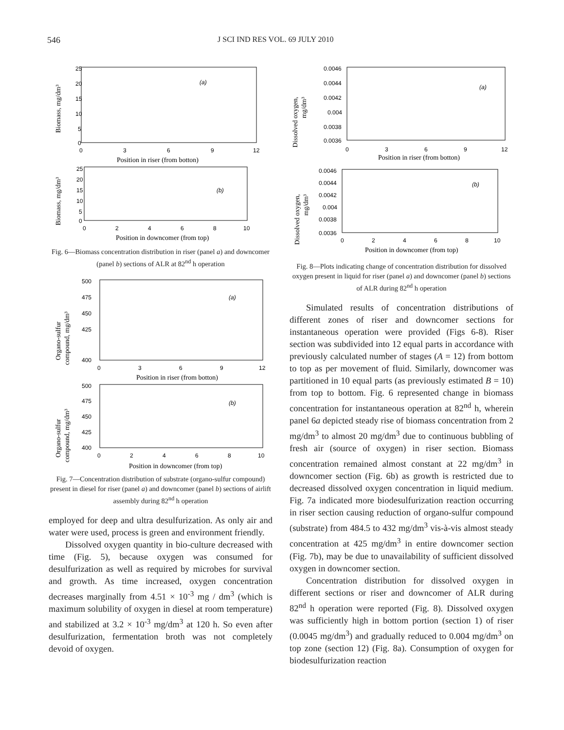546 J SCI IND RES VOL. 69 JULY 2010
Biomass, mg/dm³
25
20
15
10
5
0
0
3
6
9
12
(a)
Position in riser (from botton)
Biomass, mg/dm³
25
20
15
10
5
0
0
2
4
6
8
10
(b)
Position in downcomer (from top)
Fig. 6—Biomass concentration distribution in riser (panel a) and downcomer (panel b) sections of ALR at 82<sup>nd</sup> h operation
Organo-sulfur
compound, mg/dm³
500
475
450
425
400
0
3
6
9
12
(a)
Position in riser (from botton)
Organo-sulfur
compound, mg/dm³
500
475
450
425
400
0
2
4
6
8
10
(b)
Position in downcomer (from top)
Fig. 7—Concentration distribution of substrate (organo-sulfur compound) present in diesel for riser (panel a) and downcomer (panel b) sections of airlift assembly during 82<sup>nd</sup> h operation
employed for deep and ultra desulfurization. As only air and water were used, process is green and environment friendly.
Dissolved oxygen quantity in bio-culture decreased with time (Fig. 5), because oxygen was consumed for desulfurization as well as required by microbes for survival and growth. As time increased, oxygen concentration decreases marginally from 4.51 × 10<sup>-3</sup> mg / dm<sup>3</sup> (which is maximum solubility of oxygen in diesel at room temperature) and stabilized at 3.2 × 10<sup>-3</sup> mg/dm<sup>3</sup> at 120 h. So even after desulfurization, fermentation broth was not completely devoid of oxygen.
Dissolved oxygen,
mg/dm³
0.0046
0.0044
0.0042
0.004
0.0038
0.0036
0
3
6
9
12
(a)
Position in riser (from botton)
Dissolved oxygen,
mg/dm³
0.0046
0.0044
0.0042
0.004
0.0038
0.0036
0
2
4
6
8
10
(b)
Position in downcomer (from top)
Fig. 8—Plots indicating change of concentration distribution for dissolved oxygen present in liquid for riser (panel a) and downcomer (panel b) sections of ALR during 82<sup>nd</sup> h operation
Simulated results of concentration distributions of different zones of riser and downcomer sections for instantaneous operation were provided (Figs 6-8). Riser section was subdivided into 12 equal parts in accordance with previously calculated number of stages (A = 12) from bottom to top as per movement of fluid. Similarly, downcomer was partitioned in 10 equal parts (as previously estimated B = 10) from top to bottom. Fig. 6 represented change in biomass concentration for instantaneous operation at 82<sup>nd</sup> h, wherein panel 6a depicted steady rise of biomass concentration from 2 mg/dm<sup>3</sup> to almost 20 mg/dm<sup>3</sup> due to continuous bubbling of fresh air (source of oxygen) in riser section. Biomass concentration remained almost constant at 22 mg/dm<sup>3</sup> in downcomer section (Fig. 6b) as growth is restricted due to decreased dissolved oxygen concentration in liquid medium. Fig. 7a indicated more biodesulfurization reaction occurring in riser section causing reduction of organo-sulfur compound (substrate) from 484.5 to 432 mg/dm<sup>3</sup> vis-à-vis almost steady concentration at 425 mg/dm<sup>3</sup> in entire downcomer section (Fig. 7b), may be due to unavailability of sufficient dissolved oxygen in downcomer section.
Concentration distribution for dissolved oxygen in different sections or riser and downcomer of ALR during 82<sup>nd</sup> h operation were reported (Fig. 8). Dissolved oxygen was sufficiently high in bottom portion (section 1) of riser (0.0045 mg/dm<sup>3</sup>) and gradually reduced to 0.004 mg/dm<sup>3</sup> on top zone (section 12) (Fig. 8a). Consumption of oxygen for biodesulfurization reaction